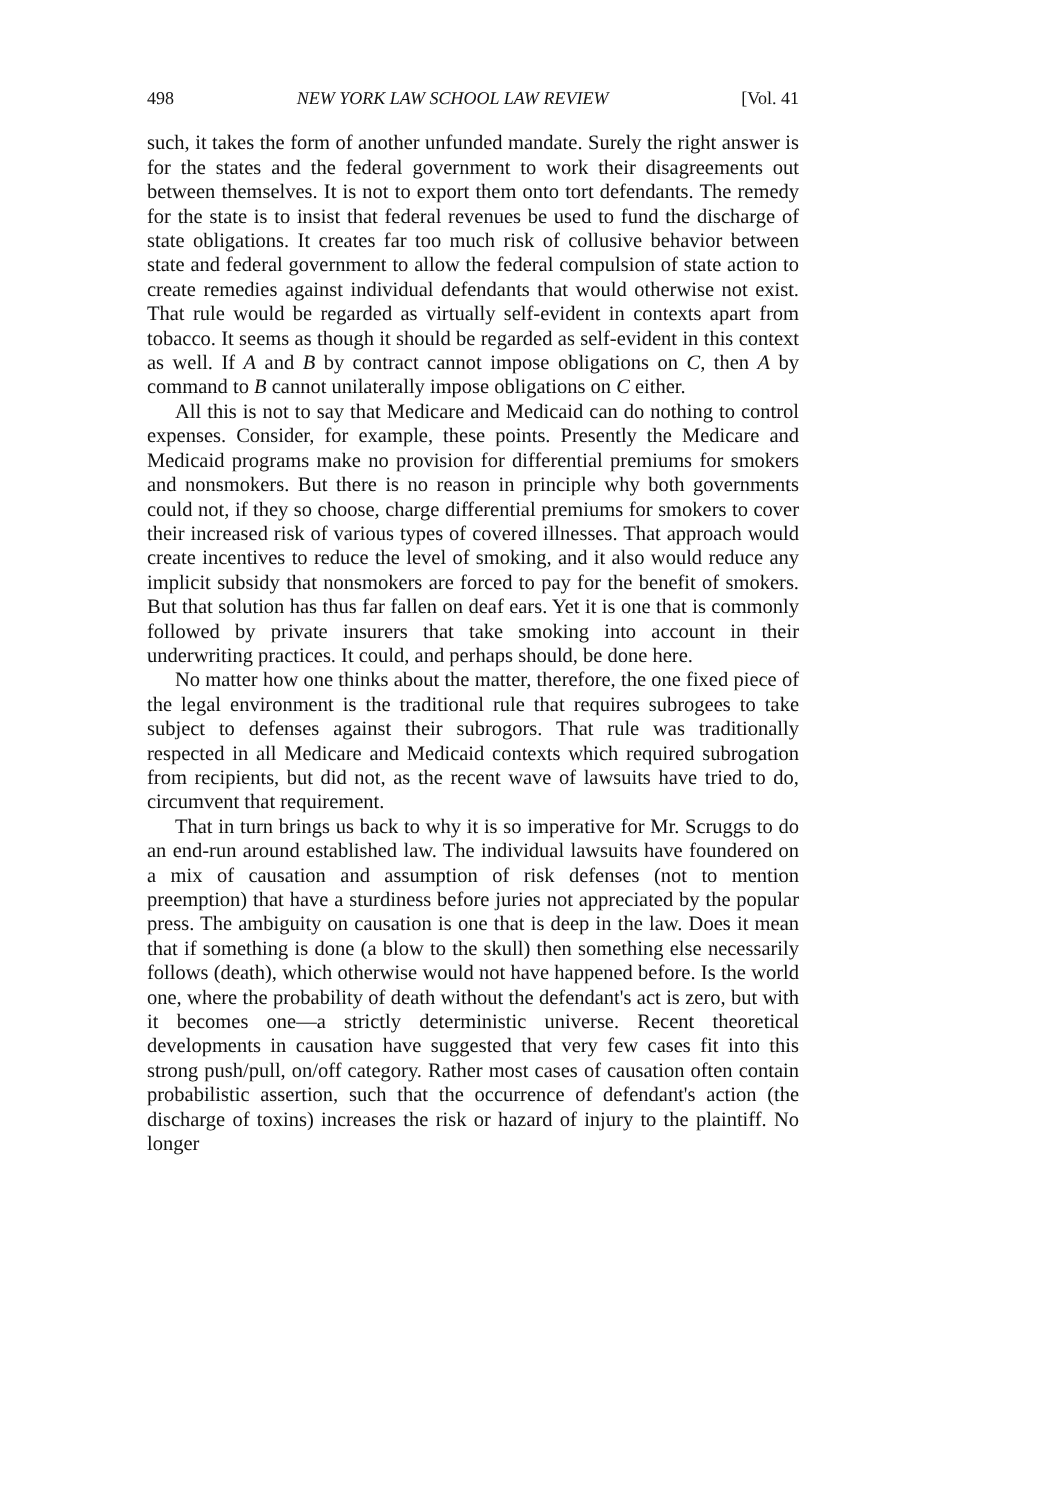498 NEW YORK LAW SCHOOL LAW REVIEW [Vol. 41
such, it takes the form of another unfunded mandate. Surely the right answer is for the states and the federal government to work their disagreements out between themselves. It is not to export them onto tort defendants. The remedy for the state is to insist that federal revenues be used to fund the discharge of state obligations. It creates far too much risk of collusive behavior between state and federal government to allow the federal compulsion of state action to create remedies against individual defendants that would otherwise not exist. That rule would be regarded as virtually self-evident in contexts apart from tobacco. It seems as though it should be regarded as self-evident in this context as well. If A and B by contract cannot impose obligations on C, then A by command to B cannot unilaterally impose obligations on C either.
All this is not to say that Medicare and Medicaid can do nothing to control expenses. Consider, for example, these points. Presently the Medicare and Medicaid programs make no provision for differential premiums for smokers and nonsmokers. But there is no reason in principle why both governments could not, if they so choose, charge differential premiums for smokers to cover their increased risk of various types of covered illnesses. That approach would create incentives to reduce the level of smoking, and it also would reduce any implicit subsidy that nonsmokers are forced to pay for the benefit of smokers. But that solution has thus far fallen on deaf ears. Yet it is one that is commonly followed by private insurers that take smoking into account in their underwriting practices. It could, and perhaps should, be done here.
No matter how one thinks about the matter, therefore, the one fixed piece of the legal environment is the traditional rule that requires subrogees to take subject to defenses against their subrogors. That rule was traditionally respected in all Medicare and Medicaid contexts which required subrogation from recipients, but did not, as the recent wave of lawsuits have tried to do, circumvent that requirement.
That in turn brings us back to why it is so imperative for Mr. Scruggs to do an end-run around established law. The individual lawsuits have foundered on a mix of causation and assumption of risk defenses (not to mention preemption) that have a sturdiness before juries not appreciated by the popular press. The ambiguity on causation is one that is deep in the law. Does it mean that if something is done (a blow to the skull) then something else necessarily follows (death), which otherwise would not have happened before. Is the world one, where the probability of death without the defendant's act is zero, but with it becomes one—a strictly deterministic universe. Recent theoretical developments in causation have suggested that very few cases fit into this strong push/pull, on/off category. Rather most cases of causation often contain probabilistic assertion, such that the occurrence of defendant's action (the discharge of toxins) increases the risk or hazard of injury to the plaintiff. No longer